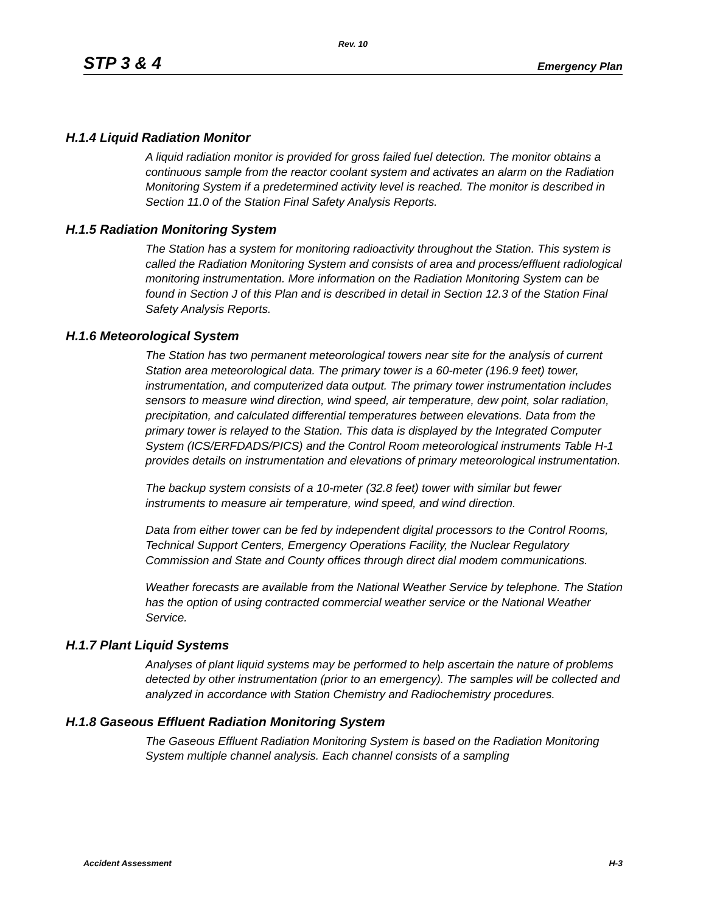Rev. 10
STP 3 & 4 Emergency Plan
H.1.4 Liquid Radiation Monitor
A liquid radiation monitor is provided for gross failed fuel detection. The monitor obtains a continuous sample from the reactor coolant system and activates an alarm on the Radiation Monitoring System if a predetermined activity level is reached. The monitor is described in Section 11.0 of the Station Final Safety Analysis Reports.
H.1.5 Radiation Monitoring System
The Station has a system for monitoring radioactivity throughout the Station. This system is called the Radiation Monitoring System and consists of area and process/effluent radiological monitoring instrumentation. More information on the Radiation Monitoring System can be found in Section J of this Plan and is described in detail in Section 12.3 of the Station Final Safety Analysis Reports.
H.1.6 Meteorological System
The Station has two permanent meteorological towers near site for the analysis of current Station area meteorological data. The primary tower is a 60-meter (196.9 feet) tower, instrumentation, and computerized data output. The primary tower instrumentation includes sensors to measure wind direction, wind speed, air temperature, dew point, solar radiation, precipitation, and calculated differential temperatures between elevations. Data from the primary tower is relayed to the Station. This data is displayed by the Integrated Computer System (ICS/ERFDADS/PICS) and the Control Room meteorological instruments Table H-1 provides details on instrumentation and elevations of primary meteorological instrumentation.
The backup system consists of a 10-meter (32.8 feet) tower with similar but fewer instruments to measure air temperature, wind speed, and wind direction.
Data from either tower can be fed by independent digital processors to the Control Rooms, Technical Support Centers, Emergency Operations Facility, the Nuclear Regulatory Commission and State and County offices through direct dial modem communications.
Weather forecasts are available from the National Weather Service by telephone. The Station has the option of using contracted commercial weather service or the National Weather Service.
H.1.7 Plant Liquid Systems
Analyses of plant liquid systems may be performed to help ascertain the nature of problems detected by other instrumentation (prior to an emergency). The samples will be collected and analyzed in accordance with Station Chemistry and Radiochemistry procedures.
H.1.8 Gaseous Effluent Radiation Monitoring System
The Gaseous Effluent Radiation Monitoring System is based on the Radiation Monitoring System multiple channel analysis. Each channel consists of a sampling
Accident Assessment H-3